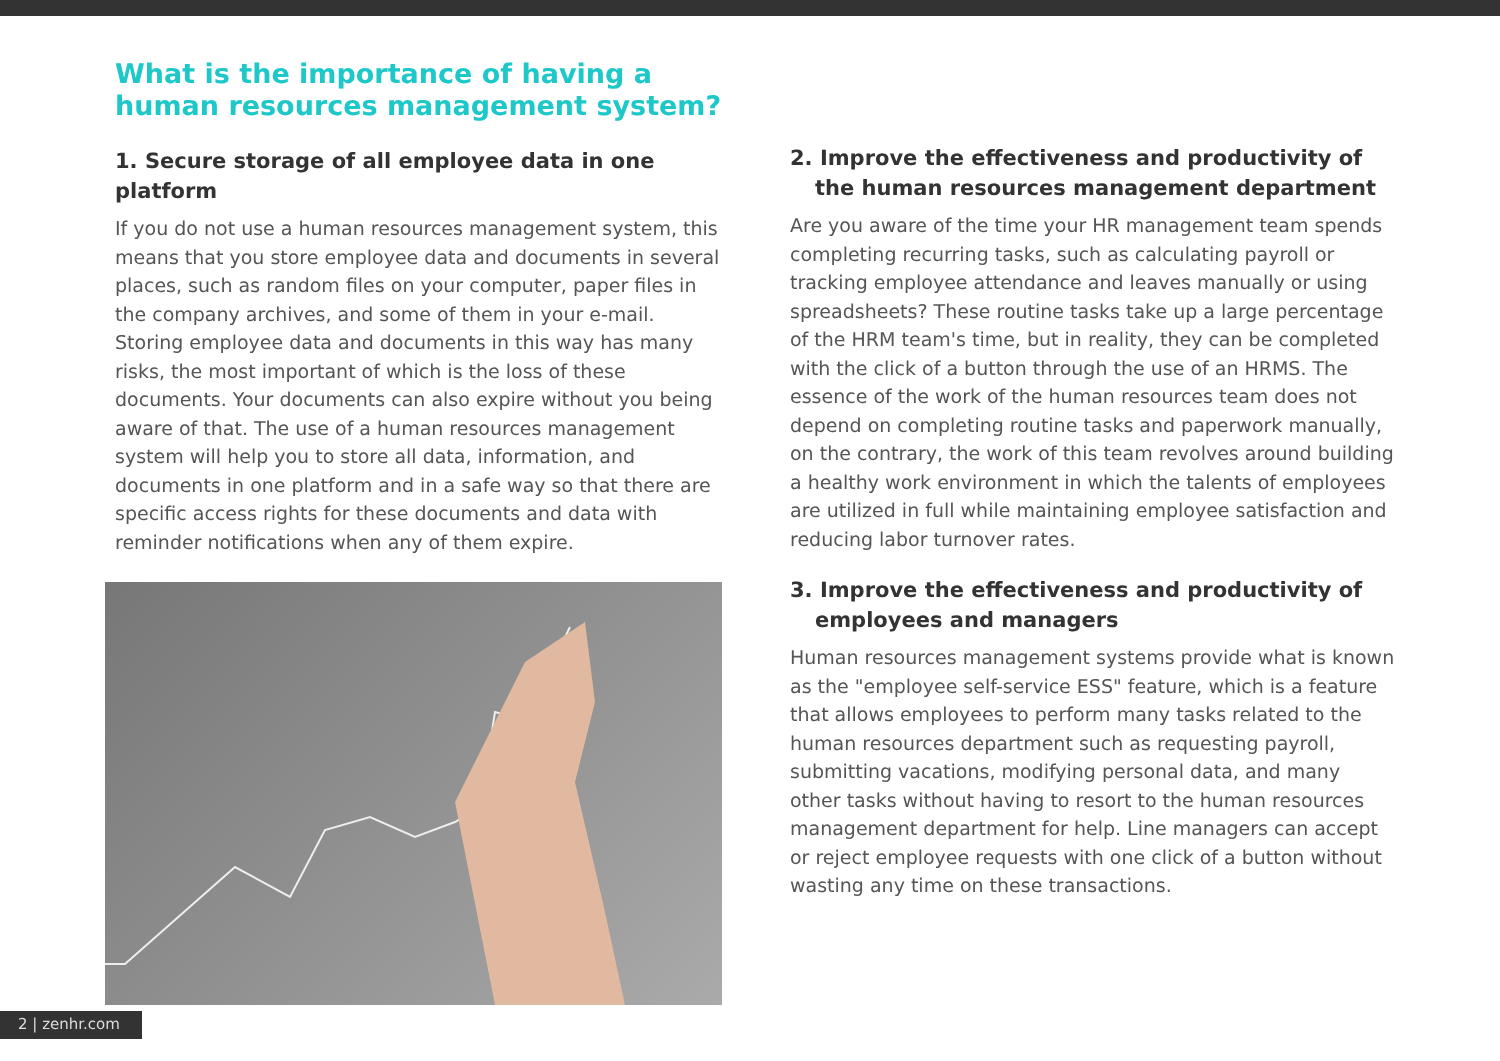What is the importance of having a human resources management system?
1. Secure storage of all employee data in one platform
If you do not use a human resources management system, this means that you store employee data and documents in several places, such as random files on your computer, paper files in the company archives, and some of them in your e-mail. Storing employee data and documents in this way has many risks, the most important of which is the loss of these documents. Your documents can also expire without you being aware of that. The use of a human resources management system will help you to store all data, information, and documents in one platform and in a safe way so that there are specific access rights for these documents and data with reminder notifications when any of them expire.
2. Improve the effectiveness and productivity of
the human resources management department
Are you aware of the time your HR management team spends completing recurring tasks, such as calculating payroll or tracking employee attendance and leaves manually or using spreadsheets? These routine tasks take up a large percentage of the HRM team's time, but in reality, they can be completed with the click of a button through the use of an HRMS. The essence of the work of the human resources team does not depend on completing routine tasks and paperwork manually, on the contrary, the work of this team revolves around building a healthy work environment in which the talents of employees are utilized in full while maintaining employee satisfaction and reducing labor turnover rates.
3. Improve the effectiveness and productivity of
employees and managers
Human resources management systems provide what is known as the "employee self-service ESS" feature, which is a feature that allows employees to perform many tasks related to the human resources department such as requesting payroll, submitting vacations, modifying personal data, and many other tasks without having to resort to the human resources management department for help. Line managers can accept or reject employee requests with one click of a button without wasting any time on these transactions.
2 | zenhr.com